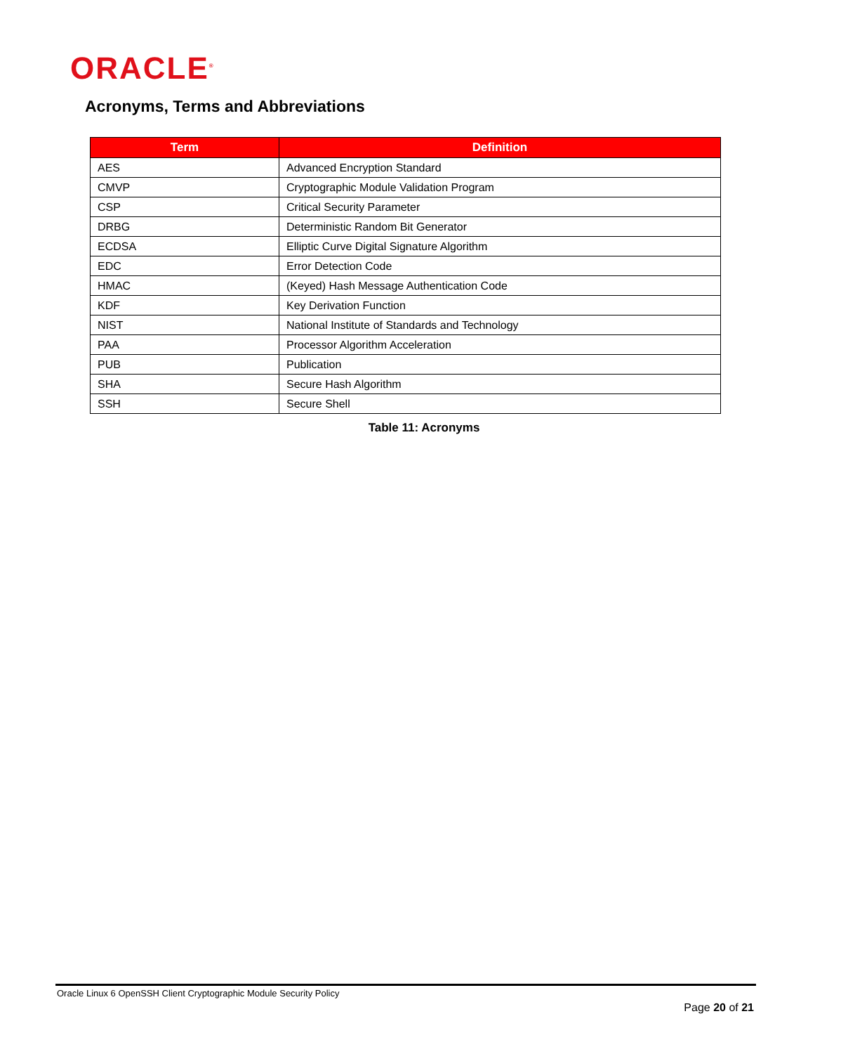ORACLE<sup>®</sup>
Acronyms, Terms and Abbreviations
| Term | Definition |
| --- | --- |
| AES | Advanced Encryption Standard |
| CMVP | Cryptographic Module Validation Program |
| CSP | Critical Security Parameter |
| DRBG | Deterministic Random Bit Generator |
| ECDSA | Elliptic Curve Digital Signature Algorithm |
| EDC | Error Detection Code |
| HMAC | (Keyed) Hash Message Authentication Code |
| KDF | Key Derivation Function |
| NIST | National Institute of Standards and Technology |
| PAA | Processor Algorithm Acceleration |
| PUB | Publication |
| SHA | Secure Hash Algorithm |
| SSH | Secure Shell |
Table 11: Acronyms
Oracle Linux 6 OpenSSH Client Cryptographic Module Security Policy
Page 20 of 21